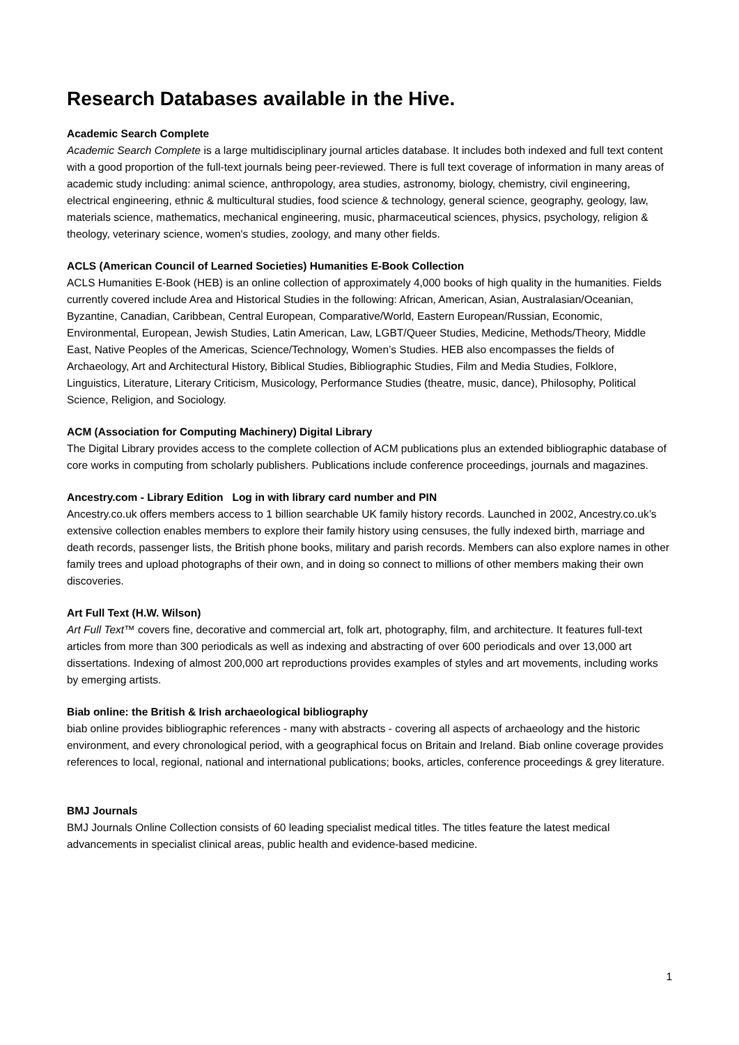Research Databases available in the Hive.
Academic Search Complete
Academic Search Complete is a large multidisciplinary journal articles database. It includes both indexed and full text content with a good proportion of the full-text journals being peer-reviewed. There is full text coverage of information in many areas of academic study including: animal science, anthropology, area studies, astronomy, biology, chemistry, civil engineering, electrical engineering, ethnic & multicultural studies, food science & technology, general science, geography, geology, law, materials science, mathematics, mechanical engineering, music, pharmaceutical sciences, physics, psychology, religion & theology, veterinary science, women's studies, zoology, and many other fields.
ACLS (American Council of Learned Societies) Humanities E-Book Collection
ACLS Humanities E-Book (HEB) is an online collection of approximately 4,000 books of high quality in the humanities. Fields currently covered include Area and Historical Studies in the following: African, American, Asian, Australasian/Oceanian, Byzantine, Canadian, Caribbean, Central European, Comparative/World, Eastern European/Russian, Economic, Environmental, European, Jewish Studies, Latin American, Law, LGBT/Queer Studies, Medicine, Methods/Theory, Middle East, Native Peoples of the Americas, Science/Technology, Women’s Studies. HEB also encompasses the fields of Archaeology, Art and Architectural History, Biblical Studies, Bibliographic Studies, Film and Media Studies, Folklore, Linguistics, Literature, Literary Criticism, Musicology, Performance Studies (theatre, music, dance), Philosophy, Political Science, Religion, and Sociology.
ACM (Association for Computing Machinery) Digital Library
The Digital Library provides access to the complete collection of ACM publications plus an extended bibliographic database of core works in computing from scholarly publishers. Publications include conference proceedings, journals and magazines.
Ancestry.com - Library Edition Log in with library card number and PIN
Ancestry.co.uk offers members access to 1 billion searchable UK family history records. Launched in 2002, Ancestry.co.uk’s extensive collection enables members to explore their family history using censuses, the fully indexed birth, marriage and death records, passenger lists, the British phone books, military and parish records. Members can also explore names in other family trees and upload photographs of their own, and in doing so connect to millions of other members making their own discoveries.
Art Full Text (H.W. Wilson)
Art Full Text™ covers fine, decorative and commercial art, folk art, photography, film, and architecture. It features full-text articles from more than 300 periodicals as well as indexing and abstracting of over 600 periodicals and over 13,000 art dissertations. Indexing of almost 200,000 art reproductions provides examples of styles and art movements, including works by emerging artists.
Biab online: the British & Irish archaeological bibliography
biab online provides bibliographic references - many with abstracts - covering all aspects of archaeology and the historic environment, and every chronological period, with a geographical focus on Britain and Ireland. Biab online coverage provides references to local, regional, national and international publications; books, articles, conference proceedings & grey literature.
BMJ Journals
BMJ Journals Online Collection consists of 60 leading specialist medical titles. The titles feature the latest medical advancements in specialist clinical areas, public health and evidence-based medicine.
1